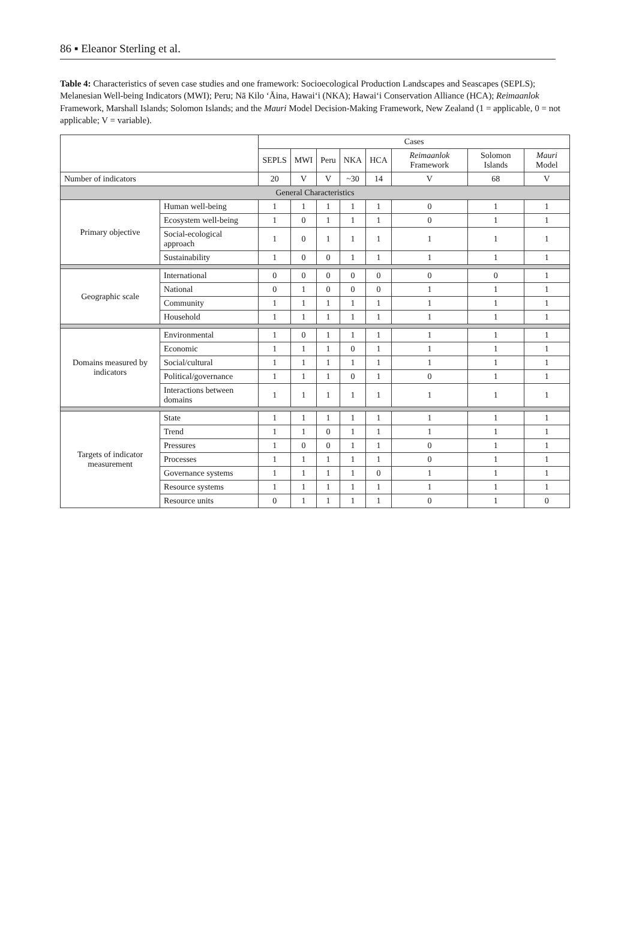86 ▪ Eleanor Sterling et al.
Table 4: Characteristics of seven case studies and one framework: Socioecological Production Landscapes and Seascapes (SEPLS); Melanesian Well-being Indicators (MWI); Peru; Nā Kilo ʻĀina, Hawaiʻi (NKA); Hawaiʻi Conservation Alliance (HCA); Reimaanlok Framework, Marshall Islands; Solomon Islands; and the Mauri Model Decision-Making Framework, New Zealand (1 = applicable, 0 = not applicable; V = variable).
| | | Cases | | | | | | | |
| --- | --- | --- | --- | --- | --- | --- | --- | --- | --- |
| | | SEPLS | MWI | Peru | NKA | HCA | Reimaanlok Framework | Solomon Islands | Mauri Model |
| Number of indicators | | 20 | V | V | ~30 | 14 | V | 68 | V |
| General Characteristics | | | | | | | | | |
| Primary objective | Human well-being | 1 | 1 | 1 | 1 | 1 | 0 | 1 | 1 |
| | Ecosystem well-being | 1 | 0 | 1 | 1 | 1 | 0 | 1 | 1 |
| | Social-ecological approach | 1 | 0 | 1 | 1 | 1 | 1 | 1 | 1 |
| | Sustainability | 1 | 0 | 0 | 1 | 1 | 1 | 1 | 1 |
| Geographic scale | International | 0 | 0 | 0 | 0 | 0 | 0 | 0 | 1 |
| | National | 0 | 1 | 0 | 0 | 0 | 1 | 1 | 1 |
| | Community | 1 | 1 | 1 | 1 | 1 | 1 | 1 | 1 |
| | Household | 1 | 1 | 1 | 1 | 1 | 1 | 1 | 1 |
| Domains measured by indicators | Environmental | 1 | 0 | 1 | 1 | 1 | 1 | 1 | 1 |
| | Economic | 1 | 1 | 1 | 0 | 1 | 1 | 1 | 1 |
| | Social/cultural | 1 | 1 | 1 | 1 | 1 | 1 | 1 | 1 |
| | Political/governance | 1 | 1 | 1 | 0 | 1 | 0 | 1 | 1 |
| | Interactions between domains | 1 | 1 | 1 | 1 | 1 | 1 | 1 | 1 |
| Targets of indicator measurement | State | 1 | 1 | 1 | 1 | 1 | 1 | 1 | 1 |
| | Trend | 1 | 1 | 0 | 1 | 1 | 1 | 1 | 1 |
| | Pressures | 1 | 0 | 0 | 1 | 1 | 0 | 1 | 1 |
| | Processes | 1 | 1 | 1 | 1 | 1 | 0 | 1 | 1 |
| | Governance systems | 1 | 1 | 1 | 1 | 0 | 1 | 1 | 1 |
| | Resource systems | 1 | 1 | 1 | 1 | 1 | 1 | 1 | 1 |
| | Resource units | 0 | 1 | 1 | 1 | 1 | 0 | 1 | 0 |